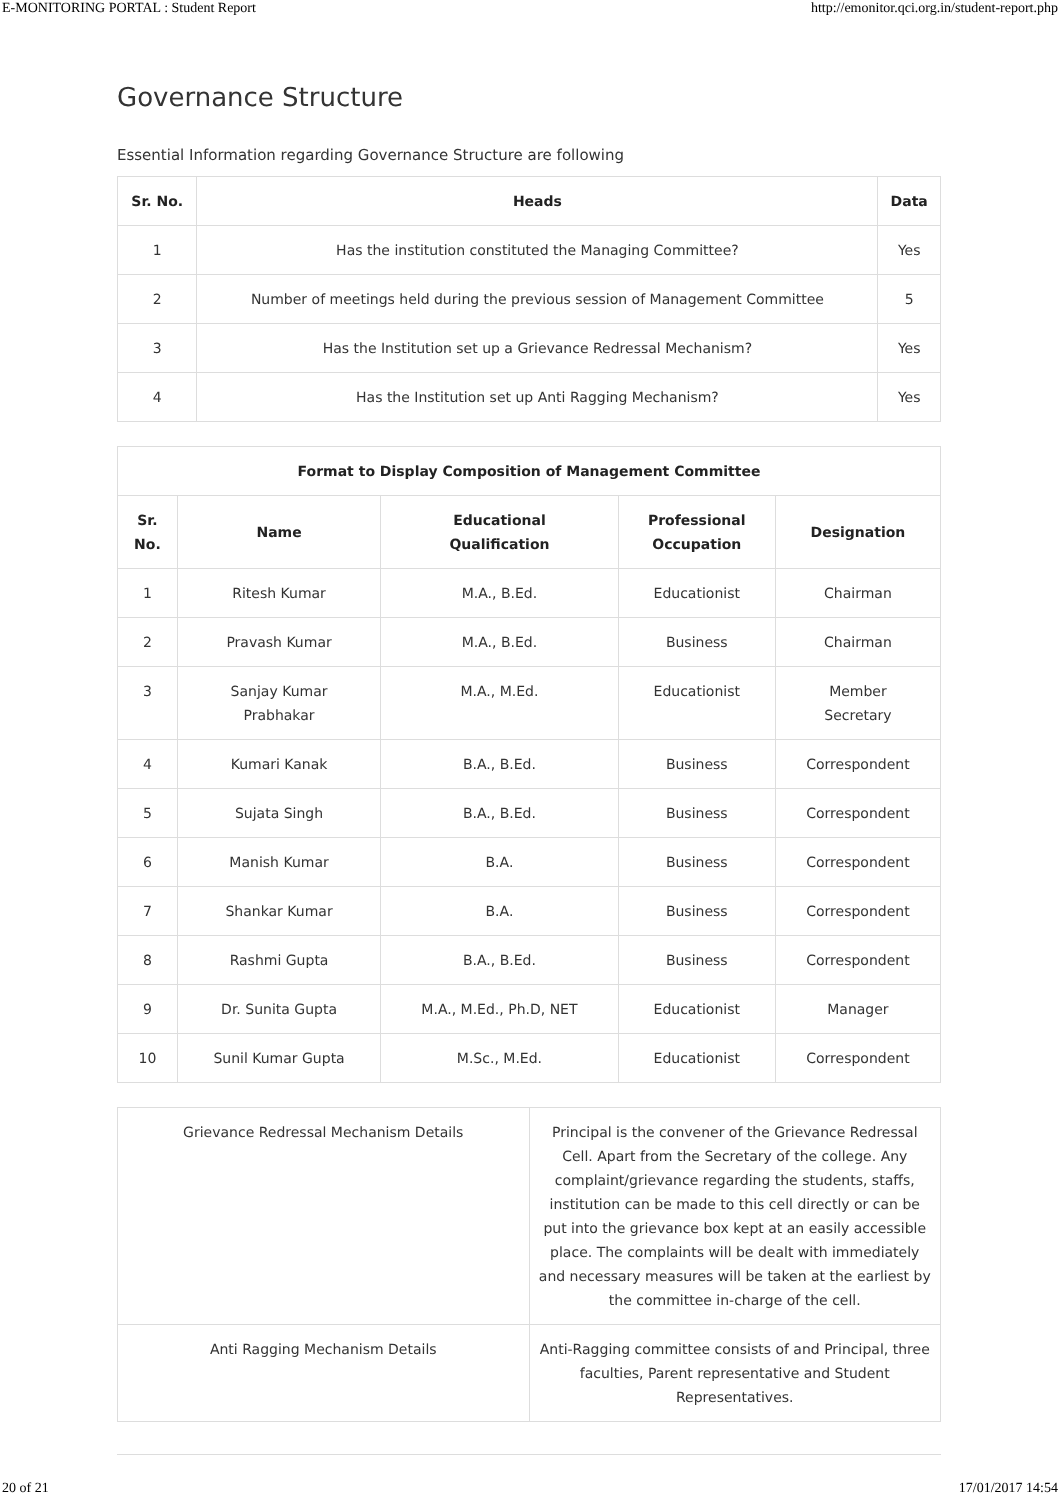E-MONITORING PORTAL : Student Report http://emonitor.qci.org.in/student-report.php
Governance Structure
Essential Information regarding Governance Structure are following
| Sr. No. | Heads | Data |
| --- | --- | --- |
| 1 | Has the institution constituted the Managing Committee? | Yes |
| 2 | Number of meetings held during the previous session of Management Committee | 5 |
| 3 | Has the Institution set up a Grievance Redressal Mechanism? | Yes |
| 4 | Has the Institution set up Anti Ragging Mechanism? | Yes |
| Format to Display Composition of Management Committee | | | | |
| --- | --- | --- | --- | --- |
| Sr. No. | Name | Educational Qualification | Professional Occupation | Designation |
| 1 | Ritesh Kumar | M.A., B.Ed. | Educationist | Chairman |
| 2 | Pravash Kumar | M.A., B.Ed. | Business | Chairman |
| 3 | Sanjay Kumar Prabhakar | M.A., M.Ed. | Educationist | Member Secretary |
| 4 | Kumari Kanak | B.A., B.Ed. | Business | Correspondent |
| 5 | Sujata Singh | B.A., B.Ed. | Business | Correspondent |
| 6 | Manish Kumar | B.A. | Business | Correspondent |
| 7 | Shankar Kumar | B.A. | Business | Correspondent |
| 8 | Rashmi Gupta | B.A., B.Ed. | Business | Correspondent |
| 9 | Dr. Sunita Gupta | M.A., M.Ed., Ph.D, NET | Educationist | Manager |
| 10 | Sunil Kumar Gupta | M.Sc., M.Ed. | Educationist | Correspondent |
| Grievance Redressal Mechanism Details | Principal is the convener of the Grievance Redressal Cell. Apart from the Secretary of the college. Any complaint/grievance regarding the students, staffs, institution can be made to this cell directly or can be put into the grievance box kept at an easily accessible place. The complaints will be dealt with immediately and necessary measures will be taken at the earliest by the committee in-charge of the cell. |
| Anti Ragging Mechanism Details | Anti-Ragging committee consists of and Principal, three faculties, Parent representative and Student Representatives. |
20 of 21 17/01/2017 14:54